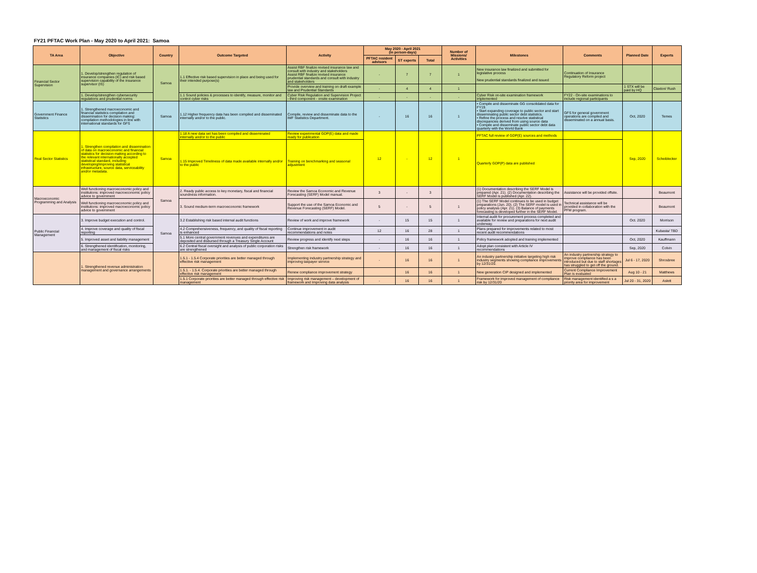FY21 PFTAC Work Plan - May 2020 to April 2021: Samoa
| TA Area | Objective | Country | Outcome Targeted | Activity | May 2020 - April 2021 (in person-days) | | | Number of Missions/ Activities | Milestones | Comments | Planned Date | Experts |
| --- | --- | --- | --- | --- | --- | --- | --- | --- | --- | --- | --- | --- |
| | | | | | PFTAC resident advisors | ST experts | Total | | | | | |
| Financial Sector Supervision | 1. Develop/strengthen regulation of insurance companies (IC) and risk based supervision capability of the insurance supervisor (IS) | Samoa | 1.1 Effective risk based supervision in place and being used for their intended purpose(s) | Assist RBF finalize revised insurance law and consult with industry and stakeholders Assist RBF finalize revised insurance prudential standards and consult with industry and stakeholders | - | 7 | 7 | 1 | New insurance law finalized and submitted for legislative process New prudential standards finalized and issued | Continuation of Insurance Regulatory Reform project | | |
| | | | | Provide overview and training on draft example law and Prudential Standards | - | 4 | 4 | 1 | | | 1 STX will be paid by HQ | Claxton/ Rush |
| | 1. Develop/strengthen cybersecurity regulations and prudential norms | | 1.1 Sound policies & processes to identify, measure, monitor and control cyber risks | Cyber Risk Regulation and Supervision Project - third component - onsite examination | - | - | - | - | Cyber Risk on-site examination framework implemented | FY22 - On-site examinations to include regional participants | | |
| Government Finance Statistics | 1. Strengthened macroeconomic and financial statistics compilation and dissemination for decision making: compilation methodologies in line with international standards for GFS | Samoa | 1.12 Higher frequency data has been compiled and disseminated internally and/or to the public. | Compile, review and disseminate data to the IMF Statistics Department. | - | 16 | 16 | 1 | • Compile and disseminate GG consolidated data for FY19. • Start expanding coverage to public sector and start disseminating public sector debt statistics. • Refine the process and resolve statistical discrepancies derived from using source data • Compile and disseminate public sector debt data quarterly with the World Bank | GFS for general government operations are compiled and disseminated on a annual basis. | Oct, 2020 | Temes |
| Real Sector Statistics | 1. Strengthen compilation and dissemination of data on macroeconomic and financial statistics for decision making according to the relevant internationally accepted statistical standard, including developing/improving statistical infrastructure, source data, serviceability and/or metadata. | Samoa | 1.18 A new data set has been compiled and disseminated internally and/or to the public | Review experimental GDP(E) data and made ready for publication | 12 | - | 12 | 1 | PFTAC full review of GDP(E) sources and methods | | Sep, 2020 | Scheiblecker |
| | | | 1.15 Improved Timeliness of data made available internally and/or to the public | Training on benchmarking and seasonal adjustment | | | | | Quarterly GDP(P) data are published | | | |
| Macroeconomic Programming and Analysis | Well functioning macroeconomic policy and institutions: improved macroeconomic policy advice to government | Samoa | 2. Ready public access to key monetary, fiscal and financial soundness information. | Review the Samoa Economic and Revenue Forecasting (SERF) Model manual. | 3 | - | 3 | | (1) Documentation describing the SERF Model is prepared (Apr. 21). (2) Documentation describing the SERF Model is published (Apr. 22). | Assistance will be provided offsite. | | Beaumont |
| | Well functioning macroeconomic policy and institutions: improved macroeconomic policy advice to government | | 3. Sound medium-term macroeconomic framework | Support the use of the Samoa Economic and Revenue Forecasting (SERF) Model. | 5 | - | 5 | 1 | (1) The SERF Model continues to be used in budget preparations (Jun. 20). (2) The SERF model is used in policy analysis (Apr. 21). (3) Balance of payments forecasting is developed further in the SERF Model. | Technical assistance will be provided in collaboration with the PFM program. | | Beaumont |
| Public Financial Management | 3. Improve budget execution and control. | Samoa | 3.2 Establishing risk based internal audit functions | Review of work and improve framework | - | 15 | 15 | 1 | Internal audit for procurement process completed and available for review and preparations for next audit underway. | | Oct. 2020 | Morrison |
| | 4. Improve coverage and quality of fiscal reporting | | 4.2 Comprehensiveness, frequency, and quality of fiscal reporting is enhanced | Continue improvement in audit recommendations and notes | 12 | 16 | 28 | 1 | Plans prepared for improvements related to most recent audit recommendations | | | Kubasta/ TBD |
| | 5. Improved asset and liability management | | 5.1 More central government revenues and expenditures are deposited and disbursed through a Treasury Single Account | Review progress and identify next steps | - | 16 | 16 | 1 | Policy framework adopted and training implemented | | Oct, 2020 | Kauffmann |
| | 6. Strengthened identification, monitoring, and management of fiscal risks | | 6.2 Central fiscal oversight and analysis of public corporation risks are strengthened | Strengthen risk framework | - | 16 | 16 | 1 | Adopt plan consistent with Article IV recommendations | | Sep, 2020 | Colvin |
| | 1. Strengthened revenue administration management and governance arrangements | | 1.5.1 - 1.5.4 Corporate priorities are better managed through effective risk management | Implementing industry partnership strategy and improving taxpayer service | - | 16 | 16 | 1 | An industry partnership initiative targeting high risk industry segments showing compliance improvements by 12/31/20. | An industry partnership strategy to improve compliance has been introduced but due to staff shortages has struggled to get off the ground. | Jul 6 - 17, 2020 | Shrosbree |
| | | | 1.5.1. - 1.5.4. Corporate priorities are better managed through effective risk management | Renew compliance improvement strategy | | 16 | 16 | 1 | New generation CIP designed and implemented | Current Compliance Improvement Plan is evaluated | Aug 10 - 21 | Matthews |
| | | | 1.5.1 Corporate priorities are better managed through effective risk management | Improving risk management – development of framework and Improving data analysis | - | 16 | 16 | 1 | Framework for improved management of compliance risk by 12/31/20 | Risk management identified a s a priority area for improvement | Jul 20 - 31, 2020 | Aslett |